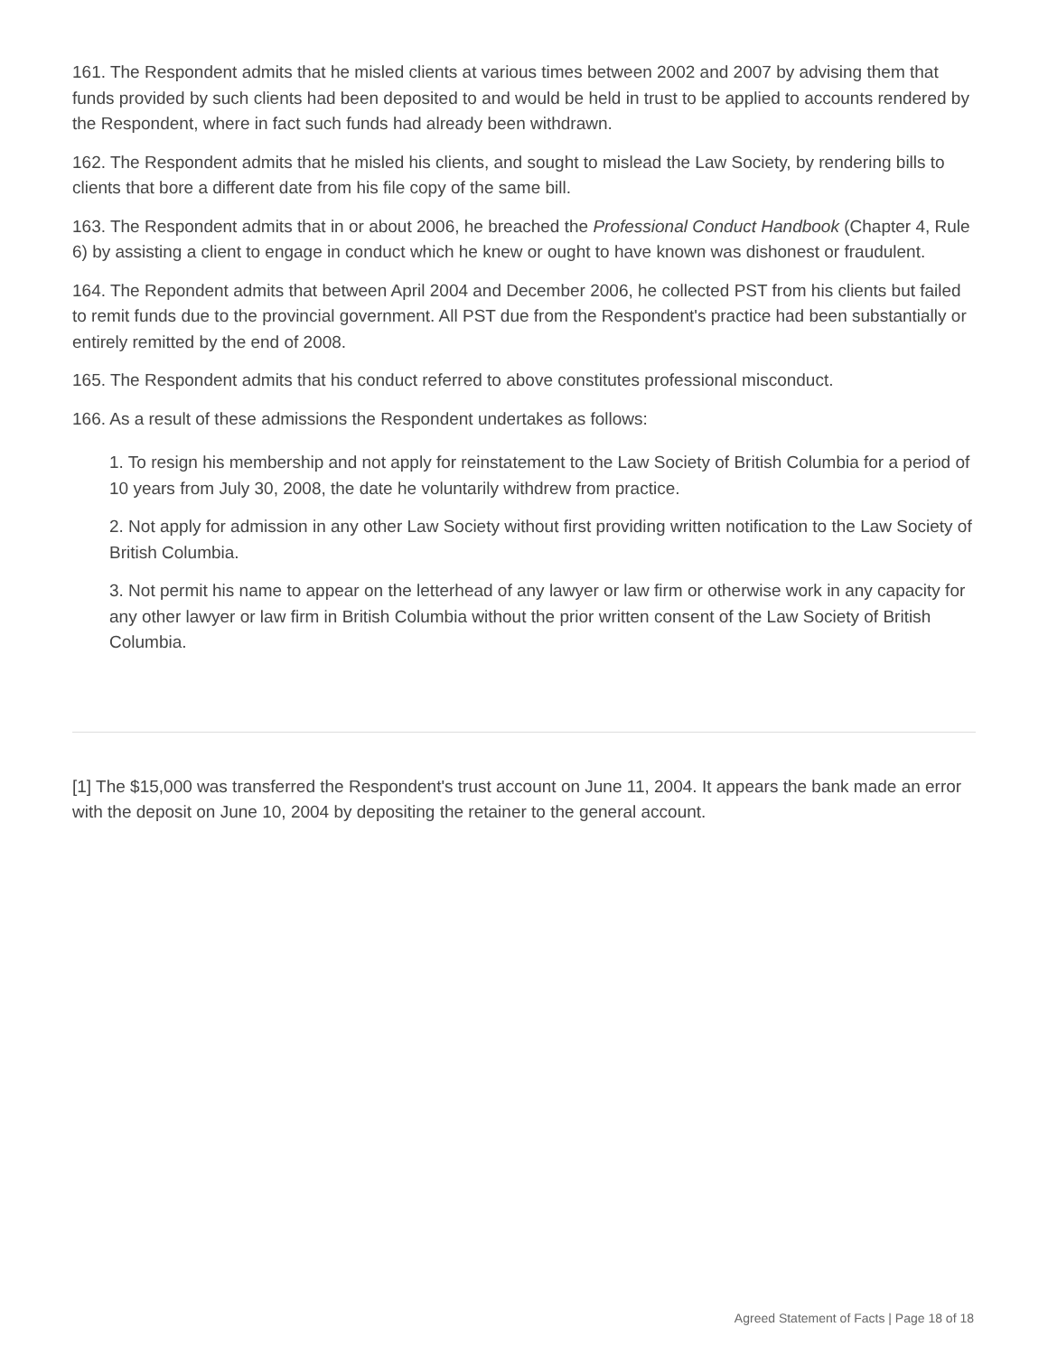161. The Respondent admits that he misled clients at various times between 2002 and 2007 by advising them that funds provided by such clients had been deposited to and would be held in trust to be applied to accounts rendered by the Respondent, where in fact such funds had already been withdrawn.
162. The Respondent admits that he misled his clients, and sought to mislead the Law Society, by rendering bills to clients that bore a different date from his file copy of the same bill.
163. The Respondent admits that in or about 2006, he breached the Professional Conduct Handbook (Chapter 4, Rule 6) by assisting a client to engage in conduct which he knew or ought to have known was dishonest or fraudulent.
164. The Repondent admits that between April 2004 and December 2006, he collected PST from his clients but failed to remit funds due to the provincial government. All PST due from the Respondent's practice had been substantially or entirely remitted by the end of 2008.
165. The Respondent admits that his conduct referred to above constitutes professional misconduct.
166. As a result of these admissions the Respondent undertakes as follows:
1. To resign his membership and not apply for reinstatement to the Law Society of British Columbia for a period of 10 years from July 30, 2008, the date he voluntarily withdrew from practice.
2. Not apply for admission in any other Law Society without first providing written notification to the Law Society of British Columbia.
3. Not permit his name to appear on the letterhead of any lawyer or law firm or otherwise work in any capacity for any other lawyer or law firm in British Columbia without the prior written consent of the Law Society of British Columbia.
[1] The $15,000 was transferred the Respondent's trust account on June 11, 2004. It appears the bank made an error with the deposit on June 10, 2004 by depositing the retainer to the general account.
Agreed Statement of Facts | Page 18 of 18